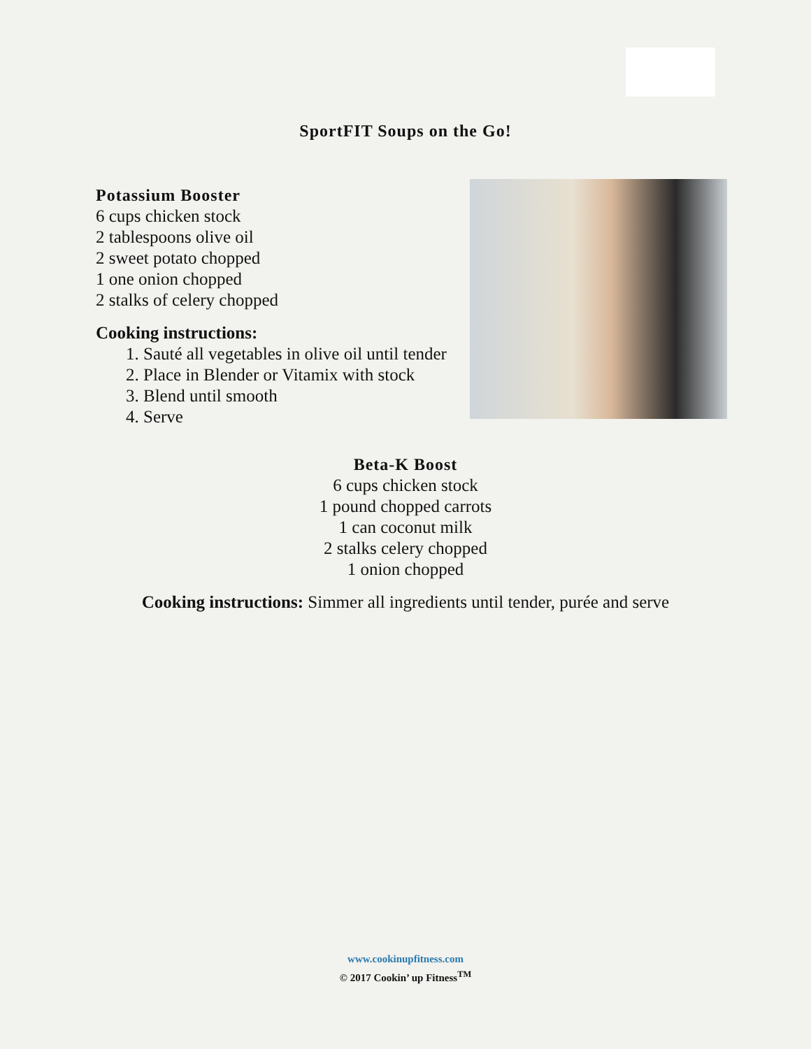SportFIT Soups on the Go!
Potassium Booster
6 cups chicken stock
2 tablespoons olive oil
2 sweet potato chopped
1 one onion chopped
2 stalks of celery chopped
Cooking instructions:
1. Sauté all vegetables in olive oil until tender
2. Place in Blender or Vitamix with stock
3. Blend until smooth
4. Serve
Beta-K Boost
6 cups chicken stock
1 pound chopped carrots
1 can coconut milk
2 stalks celery chopped
1 onion chopped
Cooking instructions: Simmer all ingredients until tender, purée and serve
www.cookinupfitness.com
© 2017 Cookin’ up Fitness<sup>TM</sup>